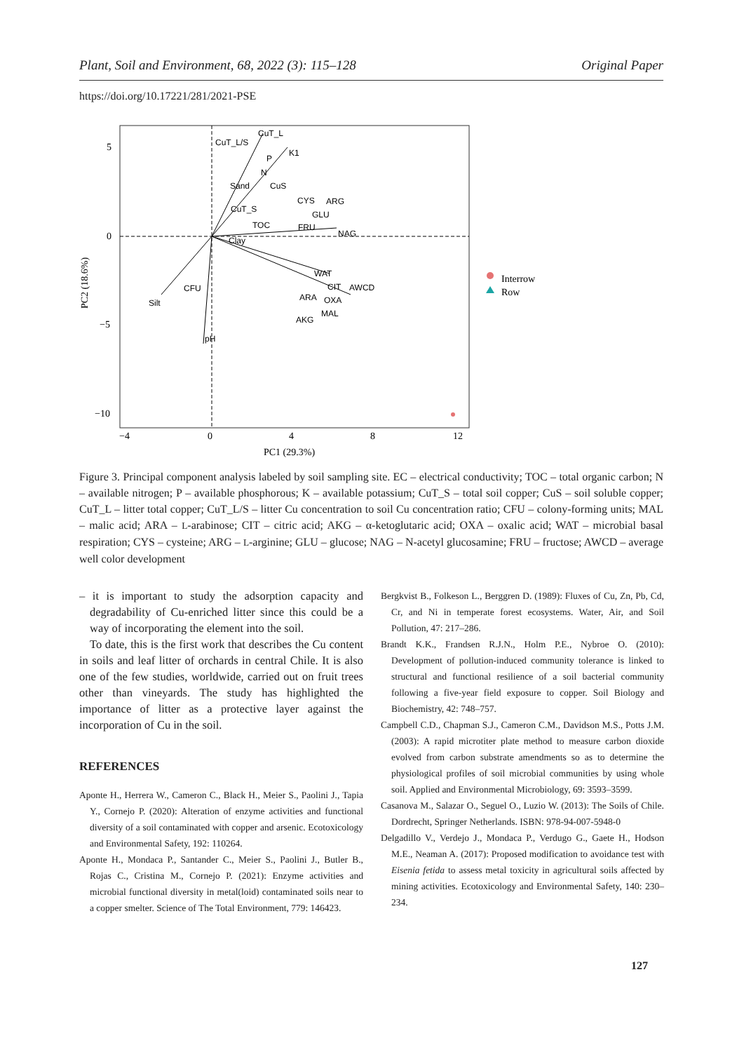Plant, Soil and Environment, 68, 2022 (3): 115–128 Original Paper
https://doi.org/10.17221/281/2021-PSE
5
0
−5
−10
−4
0
4
8
12
PC1 (29.3%)
PC2 (18.6%)
Interrow
Row
CuT_L
CuT_L/S
K1
P
N
Sand
CuS
CYS
ARG
GLU
CuT_S
TOC
FRU
NAG
Clay
WAT
CIT
AWCD
ARA
OXA
MAL
AKG
CFU
Silt
pH
Figure 3. Principal component analysis labeled by soil sampling site. EC – electrical conductivity; TOC – total organic carbon; N – available nitrogen; P – available phosphorous; K – available potassium; CuT_S – total soil copper; CuS – soil soluble copper; CuT_L – litter total copper; CuT_L/S – litter Cu concentration to soil Cu concentration ratio; CFU – colony-forming units; MAL – malic acid; ARA – L-arabinose; CIT – citric acid; AKG – α-ketoglutaric acid; OXA – oxalic acid; WAT – microbial basal respiration; CYS – cysteine; ARG – L-arginine; GLU – glucose; NAG – N-acetyl glucosamine; FRU – fructose; AWCD – average well color development
– it is important to study the adsorption capacity and degradability of Cu-enriched litter since this could be a way of incorporating the element into the soil.
To date, this is the first work that describes the Cu content in soils and leaf litter of orchards in central Chile. It is also one of the few studies, worldwide, carried out on fruit trees other than vineyards. The study has highlighted the importance of litter as a protective layer against the incorporation of Cu in the soil.
REFERENCES
Aponte H., Herrera W., Cameron C., Black H., Meier S., Paolini J., Tapia Y., Cornejo P. (2020): Alteration of enzyme activities and functional diversity of a soil contaminated with copper and arsenic. Ecotoxicology and Environmental Safety, 192: 110264.
Aponte H., Mondaca P., Santander C., Meier S., Paolini J., Butler B., Rojas C., Cristina M., Cornejo P. (2021): Enzyme activities and microbial functional diversity in metal(loid) contaminated soils near to a copper smelter. Science of The Total Environment, 779: 146423.
Bergkvist B., Folkeson L., Berggren D. (1989): Fluxes of Cu, Zn, Pb, Cd, Cr, and Ni in temperate forest ecosystems. Water, Air, and Soil Pollution, 47: 217–286.
Brandt K.K., Frandsen R.J.N., Holm P.E., Nybroe O. (2010): Development of pollution-induced community tolerance is linked to structural and functional resilience of a soil bacterial community following a five-year field exposure to copper. Soil Biology and Biochemistry, 42: 748–757.
Campbell C.D., Chapman S.J., Cameron C.M., Davidson M.S., Potts J.M. (2003): A rapid microtiter plate method to measure carbon dioxide evolved from carbon substrate amendments so as to determine the physiological profiles of soil microbial communities by using whole soil. Applied and Environmental Microbiology, 69: 3593–3599.
Casanova M., Salazar O., Seguel O., Luzio W. (2013): The Soils of Chile. Dordrecht, Springer Netherlands. ISBN: 978-94-007-5948-0
Delgadillo V., Verdejo J., Mondaca P., Verdugo G., Gaete H., Hodson M.E., Neaman A. (2017): Proposed modification to avoidance test with Eisenia fetida to assess metal toxicity in agricultural soils affected by mining activities. Ecotoxicology and Environmental Safety, 140: 230–234.
127